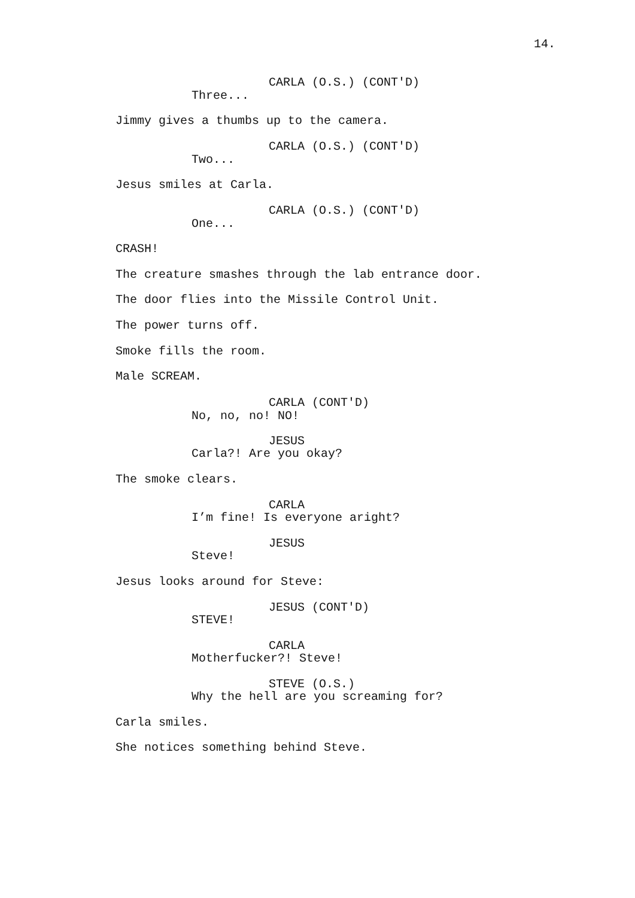14.
CARLA (O.S.) (CONT'D)
Three...
Jimmy gives a thumbs up to the camera.
CARLA (O.S.) (CONT'D)
Two...
Jesus smiles at Carla.
CARLA (O.S.) (CONT'D)
One...
CRASH!
The creature smashes through the lab entrance door.
The door flies into the Missile Control Unit.
The power turns off.
Smoke fills the room.
Male SCREAM.
CARLA (CONT'D)
No, no, no! NO!
JESUS
Carla?! Are you okay?
The smoke clears.
CARLA
I’m fine! Is everyone aright?
JESUS
Steve!
Jesus looks around for Steve:
JESUS (CONT'D)
STEVE!
CARLA
Motherfucker?! Steve!
STEVE (O.S.)
Why the hell are you screaming for?
Carla smiles.
She notices something behind Steve.